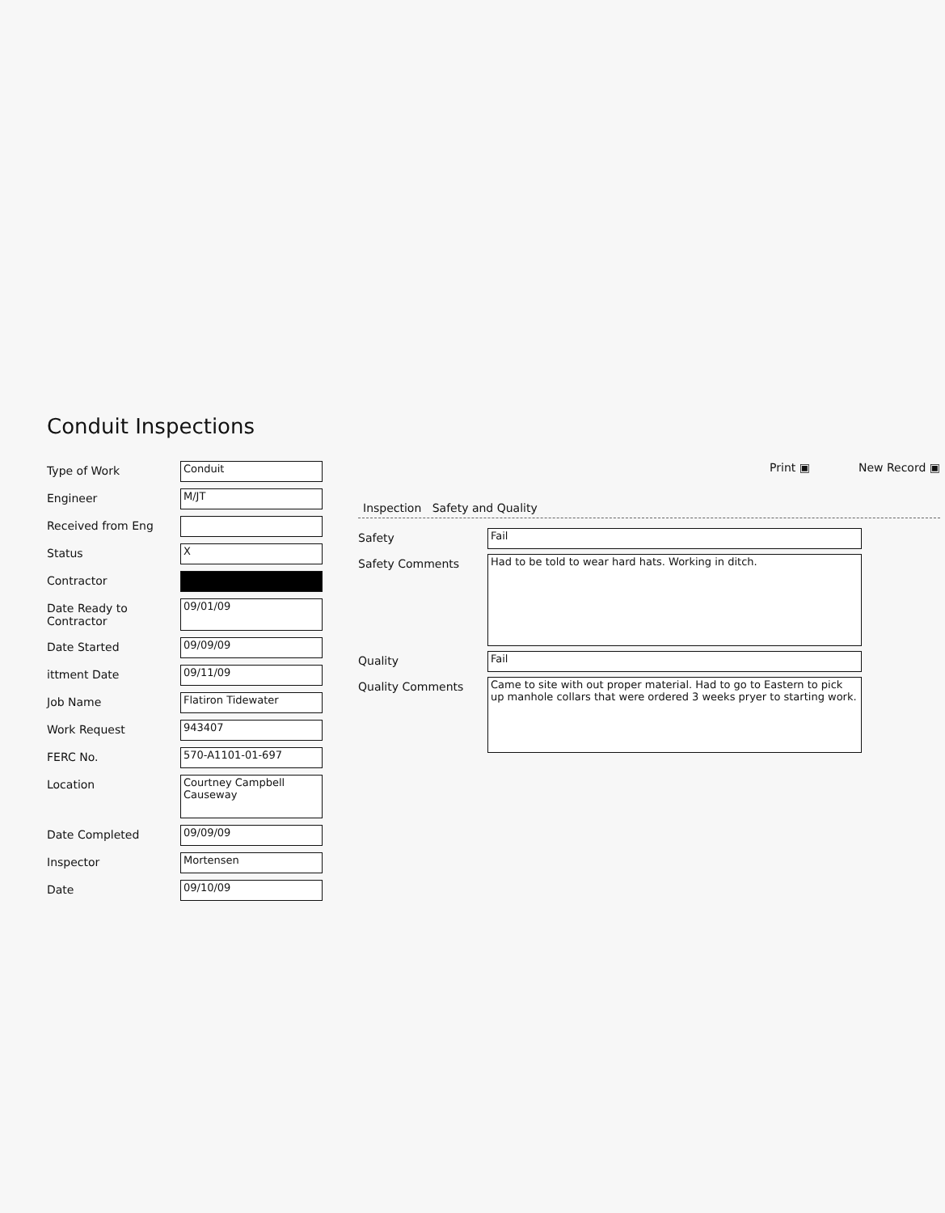Conduit Inspections
Type of Work
Conduit
Engineer
M/JT
Received from Eng
Status
X
Contractor
Date Ready to Contractor
09/01/09
Date Started
09/09/09
ittment Date
09/11/09
Job Name
Flatiron Tidewater
Work Request
943407
FERC No.
570-A1101-01-697
Location
Courtney Campbell Causeway
Date Completed
09/09/09
Inspector
Mortensen
Date
09/10/09
Print ▣ New Record ▣
Inspection Safety and Quality
Safety
Fail
Safety Comments
Had to be told to wear hard hats. Working in ditch.
Quality
Fail
Quality Comments
Came to site with out proper material. Had to go to Eastern to pick up manhole collars that were ordered 3 weeks pryer to starting work.